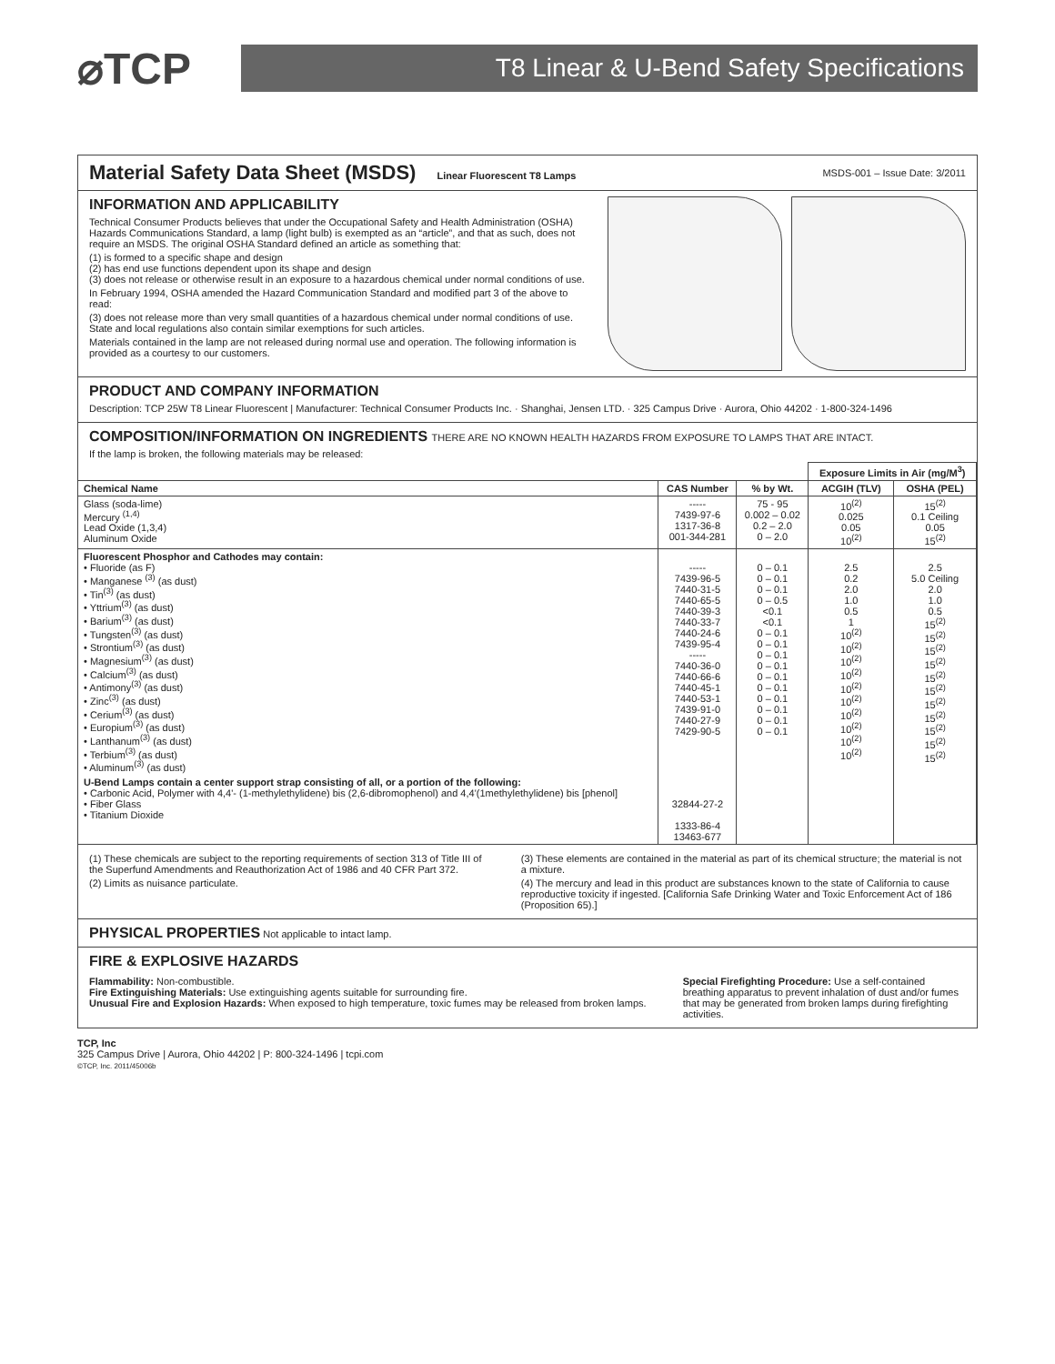⌀TCP
T8 Linear & U-Bend Safety Specifications
Material Safety Data Sheet (MSDS)
Linear Fluorescent T8 Lamps
MSDS-001 – Issue Date: 3/2011
INFORMATION AND APPLICABILITY
Technical Consumer Products believes that under the Occupational Safety and Health Administration (OSHA) Hazards Communications Standard, a lamp (light bulb) is exempted as an “article”, and that as such, does not require an MSDS. The original OSHA Standard defined an article as something that:
(1) is formed to a specific shape and design
(2) has end use functions dependent upon its shape and design
(3) does not release or otherwise result in an exposure to a hazardous chemical under normal conditions of use.
In February 1994, OSHA amended the Hazard Communication Standard and modified part 3 of the above to read:
(3) does not release more than very small quantities of a hazardous chemical under normal conditions of use. State and local regulations also contain similar exemptions for such articles.
Materials contained in the lamp are not released during normal use and operation. The following information is provided as a courtesy to our customers.
PRODUCT AND COMPANY INFORMATION
Description: TCP 25W T8 Linear Fluorescent | Manufacturer: Technical Consumer Products Inc. · Shanghai, Jensen LTD. · 325 Campus Drive · Aurora, Ohio 44202 · 1-800-324-1496
COMPOSITION/INFORMATION ON INGREDIENTS THERE ARE NO KNOWN HEALTH HAZARDS FROM EXPOSURE TO LAMPS THAT ARE INTACT.
If the lamp is broken, the following materials may be released:
| | | | Exposure Limits in Air (mg/M<sup>3</sup>) | |
| --- | --- | --- | --- | --- |
| Chemical Name | CAS Number | % by Wt. | ACGIH (TLV) | OSHA (PEL) |
| Glass (soda-lime) Mercury <sup>(1,4)</sup> Lead Oxide (1,3,4) Aluminum Oxide | ----- 7439-97-6 1317-36-8 001-344-281 | 75 - 95 0.002 – 0.02 0.2 – 2.0 0 – 2.0 | 10<sup>(2)</sup> 0.025 0.05 10<sup>(2)</sup> | 15<sup>(2)</sup> 0.1 Ceiling 0.05 15<sup>(2)</sup> |
| Fluorescent Phosphor and Cathodes may contain: • Fluoride (as F) • Manganese <sup>(3)</sup> (as dust) • Tin<sup>(3)</sup> (as dust) • Yttrium<sup>(3)</sup> (as dust) • Barium<sup>(3)</sup> (as dust) • Tungsten<sup>(3)</sup> (as dust) • Strontium<sup>(3)</sup> (as dust) • Magnesium<sup>(3)</sup> (as dust) • Calcium<sup>(3)</sup> (as dust) • Antimony<sup>(3)</sup> (as dust) • Zinc<sup>(3)</sup> (as dust) • Cerium<sup>(3)</sup> (as dust) • Europium<sup>(3)</sup> (as dust) • Lanthanum<sup>(3)</sup> (as dust) • Terbium<sup>(3)</sup> (as dust) • Aluminum<sup>(3)</sup> (as dust) | ----- 7439-96-5 7440-31-5 7440-65-5 7440-39-3 7440-33-7 7440-24-6 7439-95-4 ----- 7440-36-0 7440-66-6 7440-45-1 7440-53-1 7439-91-0 7440-27-9 7429-90-5 | 0 – 0.1 0 – 0.1 0 – 0.1 0 – 0.5 <0.1 <0.1 0 – 0.1 0 – 0.1 0 – 0.1 0 – 0.1 0 – 0.1 0 – 0.1 0 – 0.1 0 – 0.1 0 – 0.1 0 – 0.1 | 2.5 0.2 2.0 1.0 0.5 1 10<sup>(2)</sup> 10<sup>(2)</sup> 10<sup>(2)</sup> 10<sup>(2)</sup> 10<sup>(2)</sup> 10<sup>(2)</sup> 10<sup>(2)</sup> 10<sup>(2)</sup> 10<sup>(2)</sup> 10<sup>(2)</sup> | 2.5 5.0 Ceiling 2.0 1.0 0.5 15<sup>(2)</sup> 15<sup>(2)</sup> 15<sup>(2)</sup> 15<sup>(2)</sup> 15<sup>(2)</sup> 15<sup>(2)</sup> 15<sup>(2)</sup> 15<sup>(2)</sup> 15<sup>(2)</sup> 15<sup>(2)</sup> 15<sup>(2)</sup> |
| U-Bend Lamps contain a center support strap consisting of all, or a portion of the following: • Carbonic Acid, Polymer with 4,4'- (1-methylethylidene) bis (2,6-dibromophenol) and 4,4'(1methylethylidene) bis [phenol] • Fiber Glass • Titanium Dioxide | 32844-27-2 1333-86-4 13463-677 | | | |
(1) These chemicals are subject to the reporting requirements of section 313 of Title III of the Superfund Amendments and Reauthorization Act of 1986 and 40 CFR Part 372.
(2) Limits as nuisance particulate.
(3) These elements are contained in the material as part of its chemical structure; the material is not a mixture.
(4) The mercury and lead in this product are substances known to the state of California to cause reproductive toxicity if ingested. [California Safe Drinking Water and Toxic Enforcement Act of 186 (Proposition 65).]
PHYSICAL PROPERTIES
Not applicable to intact lamp.
FIRE & EXPLOSIVE HAZARDS
Flammability: Non-combustible.
Fire Extinguishing Materials: Use extinguishing agents suitable for surrounding fire.
Unusual Fire and Explosion Hazards: When exposed to high temperature, toxic fumes may be released from broken lamps.
Special Firefighting Procedure: Use a self-contained breathing apparatus to prevent inhalation of dust and/or fumes that may be generated from broken lamps during firefighting activities.
TCP, Inc
325 Campus Drive | Aurora, Ohio 44202 | P: 800-324-1496 | tcpi.com
©TCP, Inc. 2011/45006b